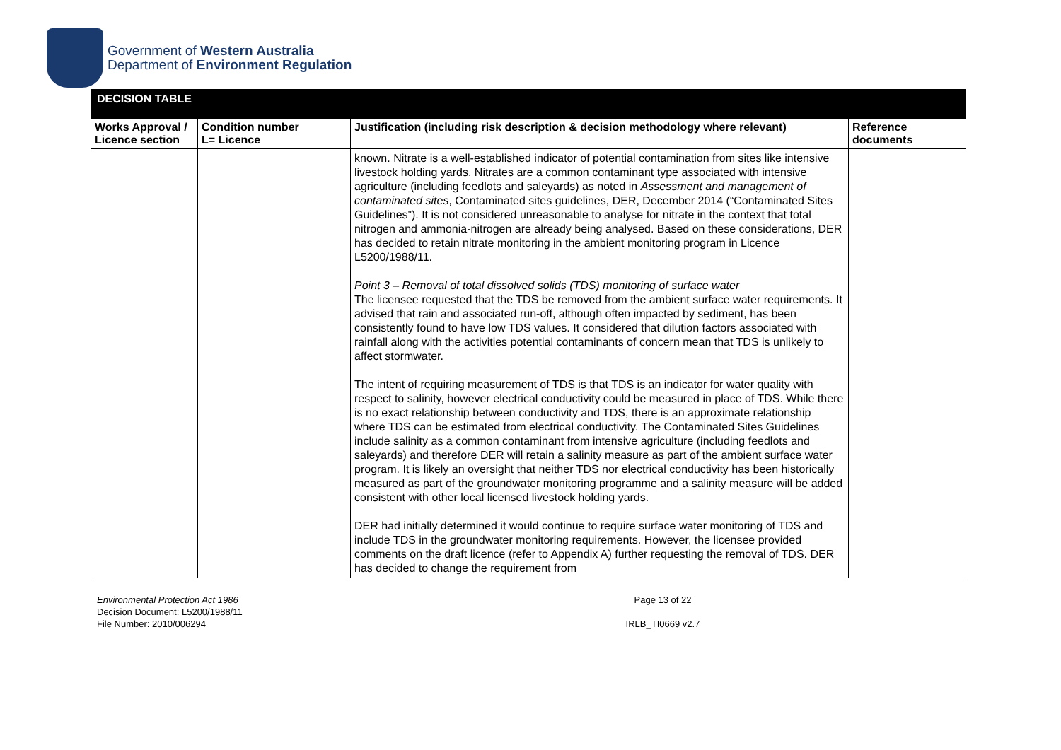Government of Western Australia
Department of Environment Regulation
| DECISION TABLE | | | |
| Works Approval / Licence section | Condition number L= Licence | Justification (including risk description & decision methodology where relevant) | Reference documents |
| | | known. Nitrate is a well-established indicator of potential contamination from sites like intensive livestock holding yards. Nitrates are a common contaminant type associated with intensive agriculture (including feedlots and saleyards) as noted in Assessment and management of contaminated sites , Contaminated sites guidelines, DER, December 2014 (“Contaminated Sites Guidelines”). It is not considered unreasonable to analyse for nitrate in the context that total nitrogen and ammonia-nitrogen are already being analysed. Based on these considerations, DER has decided to retain nitrate monitoring in the ambient monitoring program in Licence L5200/1988/11. Point 3 – Removal of total dissolved solids (TDS) monitoring of surface water The licensee requested that the TDS be removed from the ambient surface water requirements. It advised that rain and associated run-off, although often impacted by sediment, has been consistently found to have low TDS values. It considered that dilution factors associated with rainfall along with the activities potential contaminants of concern mean that TDS is unlikely to affect stormwater. The intent of requiring measurement of TDS is that TDS is an indicator for water quality with respect to salinity, however electrical conductivity could be measured in place of TDS. While there is no exact relationship between conductivity and TDS, there is an approximate relationship where TDS can be estimated from electrical conductivity. The Contaminated Sites Guidelines include salinity as a common contaminant from intensive agriculture (including feedlots and saleyards) and therefore DER will retain a salinity measure as part of the ambient surface water program. It is likely an oversight that neither TDS nor electrical conductivity has been historically measured as part of the groundwater monitoring programme and a salinity measure will be added consistent with other local licensed livestock holding yards. DER had initially determined it would continue to require surface water monitoring of TDS and include TDS in the groundwater monitoring requirements. However, the licensee provided comments on the draft licence (refer to Appendix A) further requesting the removal of TDS. DER has decided to change the requirement from | |
Environmental Protection Act 1986
Decision Document: L5200/1988/11
File Number: 2010/006294
Page 13 of 22
IRLB_TI0669 v2.7